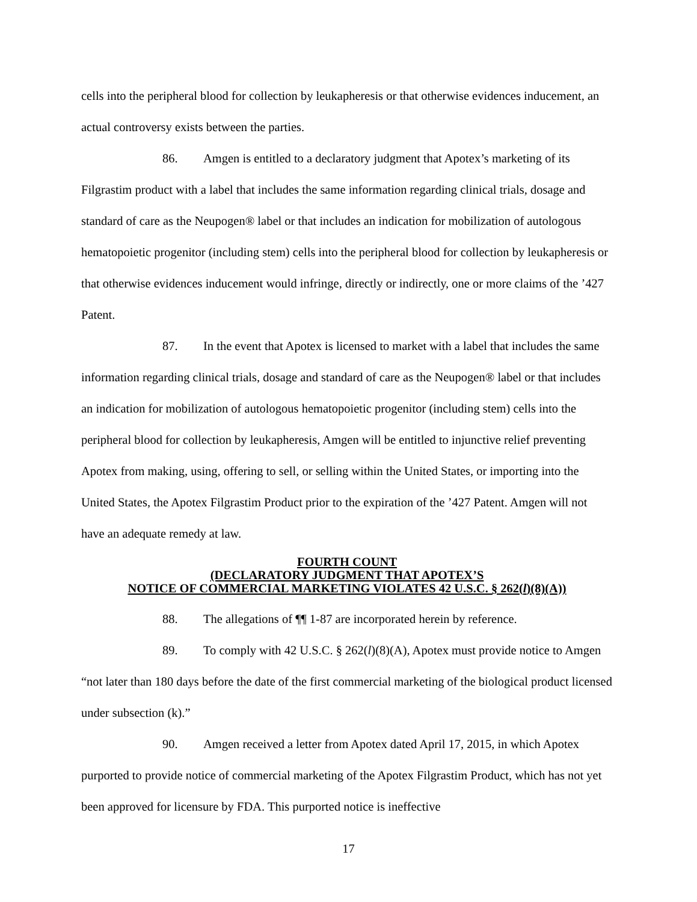cells into the peripheral blood for collection by leukapheresis or that otherwise evidences inducement, an actual controversy exists between the parties.
86. Amgen is entitled to a declaratory judgment that Apotex’s marketing of its Filgrastim product with a label that includes the same information regarding clinical trials, dosage and standard of care as the Neupogen® label or that includes an indication for mobilization of autologous hematopoietic progenitor (including stem) cells into the peripheral blood for collection by leukapheresis or that otherwise evidences inducement would infringe, directly or indirectly, one or more claims of the ’427 Patent.
87. In the event that Apotex is licensed to market with a label that includes the same information regarding clinical trials, dosage and standard of care as the Neupogen® label or that includes an indication for mobilization of autologous hematopoietic progenitor (including stem) cells into the peripheral blood for collection by leukapheresis, Amgen will be entitled to injunctive relief preventing Apotex from making, using, offering to sell, or selling within the United States, or importing into the United States, the Apotex Filgrastim Product prior to the expiration of the ’427 Patent. Amgen will not have an adequate remedy at law.
FOURTH COUNT
(DECLARATORY JUDGMENT THAT APOTEX’S
NOTICE OF COMMERCIAL MARKETING VIOLATES 42 U.S.C. § 262(l)(8)(A))
88. The allegations of ¶¶ 1-87 are incorporated herein by reference.
89. To comply with 42 U.S.C. § 262(l)(8)(A), Apotex must provide notice to Amgen “not later than 180 days before the date of the first commercial marketing of the biological product licensed under subsection (k).”
90. Amgen received a letter from Apotex dated April 17, 2015, in which Apotex purported to provide notice of commercial marketing of the Apotex Filgrastim Product, which has not yet been approved for licensure by FDA. This purported notice is ineffective
17